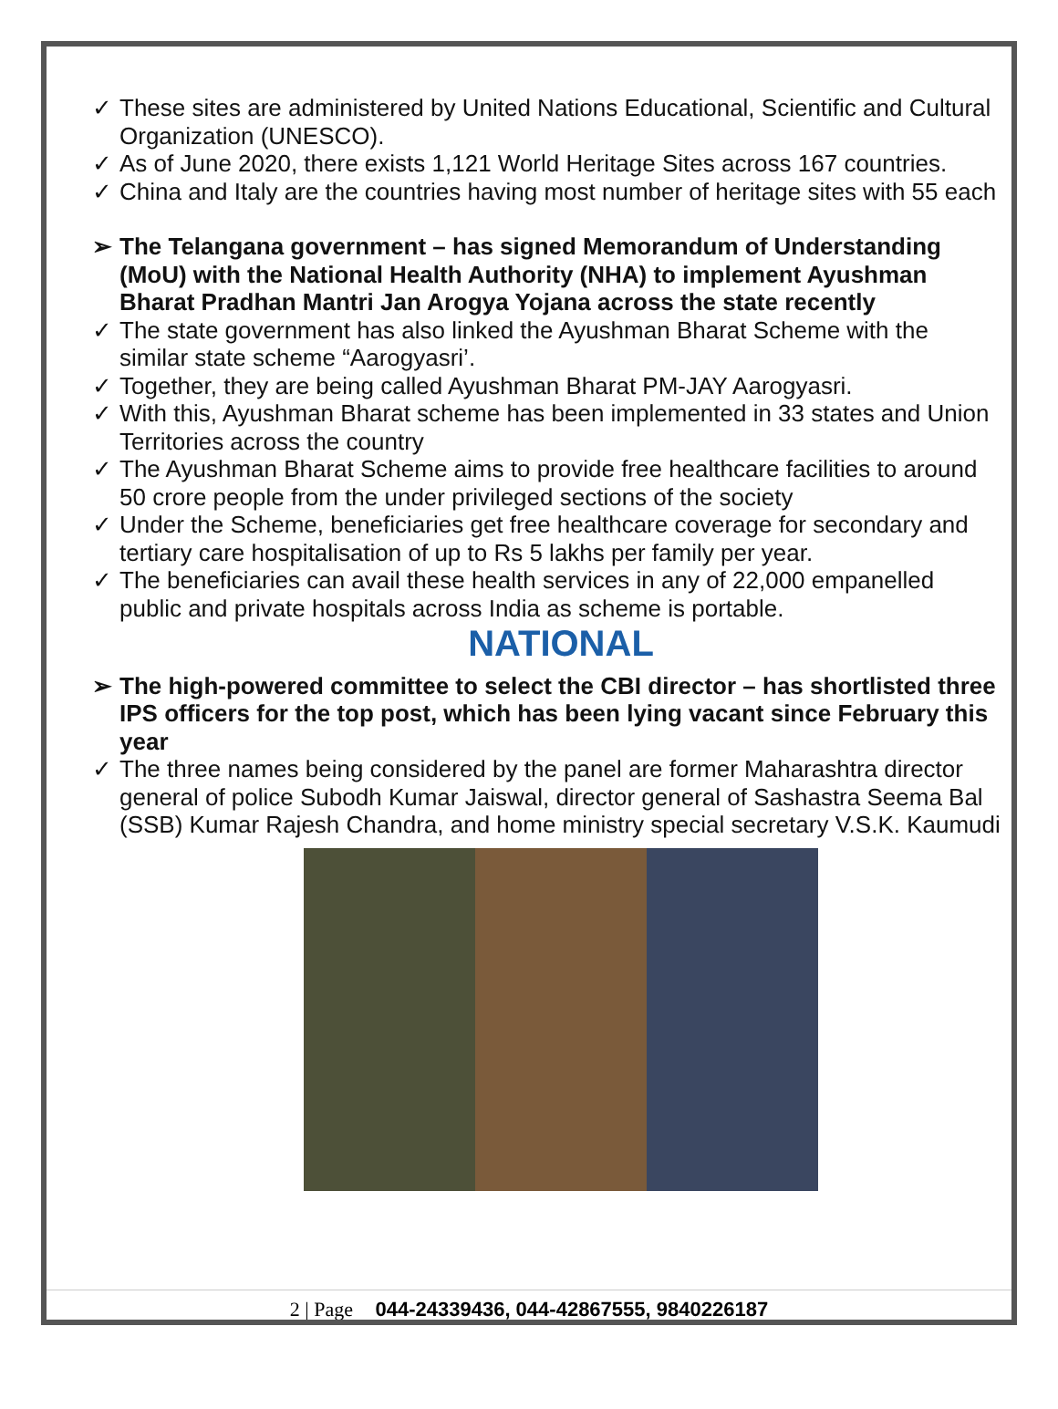✓ These sites are administered by United Nations Educational, Scientific and Cultural Organization (UNESCO).
✓ As of June 2020, there exists 1,121 World Heritage Sites across 167 countries.
✓ China and Italy are the countries having most number of heritage sites with 55 each
➢ The Telangana government – has signed Memorandum of Understanding (MoU) with the National Health Authority (NHA) to implement Ayushman Bharat Pradhan Mantri Jan Arogya Yojana across the state recently
✓ The state government has also linked the Ayushman Bharat Scheme with the similar state scheme “Aarogyasri’.
✓ Together, they are being called Ayushman Bharat PM-JAY Aarogyasri.
✓ With this, Ayushman Bharat scheme has been implemented in 33 states and Union Territories across the country
✓ The Ayushman Bharat Scheme aims to provide free healthcare facilities to around 50 crore people from the under privileged sections of the society
✓ Under the Scheme, beneficiaries get free healthcare coverage for secondary and tertiary care hospitalisation of up to Rs 5 lakhs per family per year.
✓ The beneficiaries can avail these health services in any of 22,000 empanelled public and private hospitals across India as scheme is portable.
NATIONAL
➢ The high-powered committee to select the CBI director – has shortlisted three IPS officers for the top post, which has been lying vacant since February this year
✓ The three names being considered by the panel are former Maharashtra director general of police Subodh Kumar Jaiswal, director general of Sashastra Seema Bal (SSB) Kumar Rajesh Chandra, and home ministry special secretary V.S.K. Kaumudi
2 | Page 044-24339436, 044-42867555, 9840226187